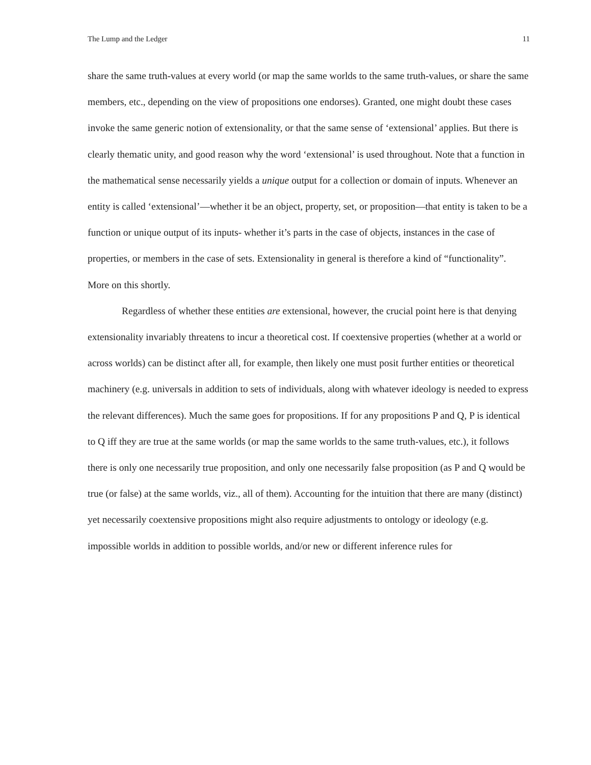The Lump and the Ledger 11
share the same truth-values at every world (or map the same worlds to the same truth-values, or share the same members, etc., depending on the view of propositions one endorses). Granted, one might doubt these cases invoke the same generic notion of extensionality, or that the same sense of ‘extensional’ applies. But there is clearly thematic unity, and good reason why the word ‘extensional’ is used throughout. Note that a function in the mathematical sense necessarily yields a unique output for a collection or domain of inputs. Whenever an entity is called ‘extensional’—whether it be an object, property, set, or proposition—that entity is taken to be a function or unique output of its inputs- whether it’s parts in the case of objects, instances in the case of properties, or members in the case of sets. Extensionality in general is therefore a kind of “functionality”. More on this shortly.
Regardless of whether these entities are extensional, however, the crucial point here is that denying extensionality invariably threatens to incur a theoretical cost. If coextensive properties (whether at a world or across worlds) can be distinct after all, for example, then likely one must posit further entities or theoretical machinery (e.g. universals in addition to sets of individuals, along with whatever ideology is needed to express the relevant differences). Much the same goes for propositions. If for any propositions P and Q, P is identical to Q iff they are true at the same worlds (or map the same worlds to the same truth-values, etc.), it follows there is only one necessarily true proposition, and only one necessarily false proposition (as P and Q would be true (or false) at the same worlds, viz., all of them). Accounting for the intuition that there are many (distinct) yet necessarily coextensive propositions might also require adjustments to ontology or ideology (e.g. impossible worlds in addition to possible worlds, and/or new or different inference rules for